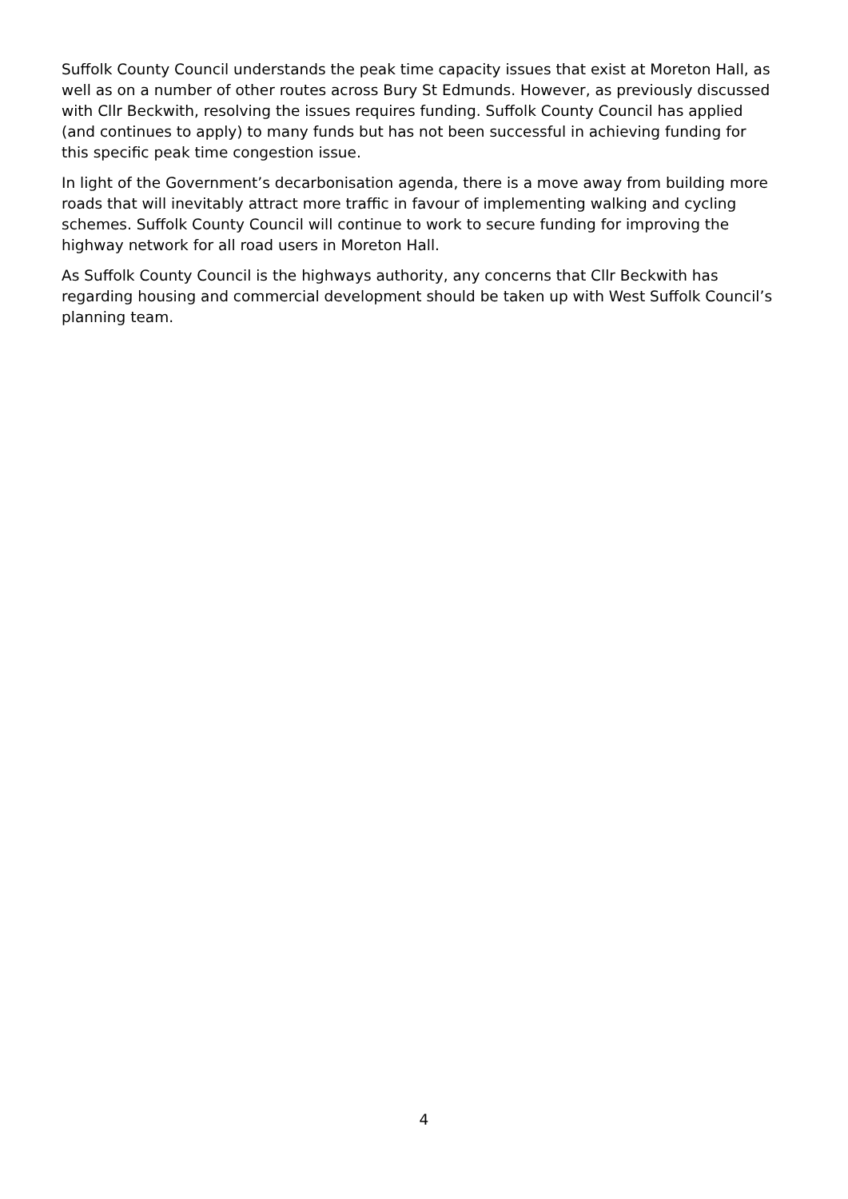Suffolk County Council understands the peak time capacity issues that exist at Moreton Hall, as well as on a number of other routes across Bury St Edmunds. However, as previously discussed with Cllr Beckwith, resolving the issues requires funding. Suffolk County Council has applied (and continues to apply) to many funds but has not been successful in achieving funding for this specific peak time congestion issue.
In light of the Government’s decarbonisation agenda, there is a move away from building more roads that will inevitably attract more traffic in favour of implementing walking and cycling schemes. Suffolk County Council will continue to work to secure funding for improving the highway network for all road users in Moreton Hall.
As Suffolk County Council is the highways authority, any concerns that Cllr Beckwith has regarding housing and commercial development should be taken up with West Suffolk Council’s planning team.
4